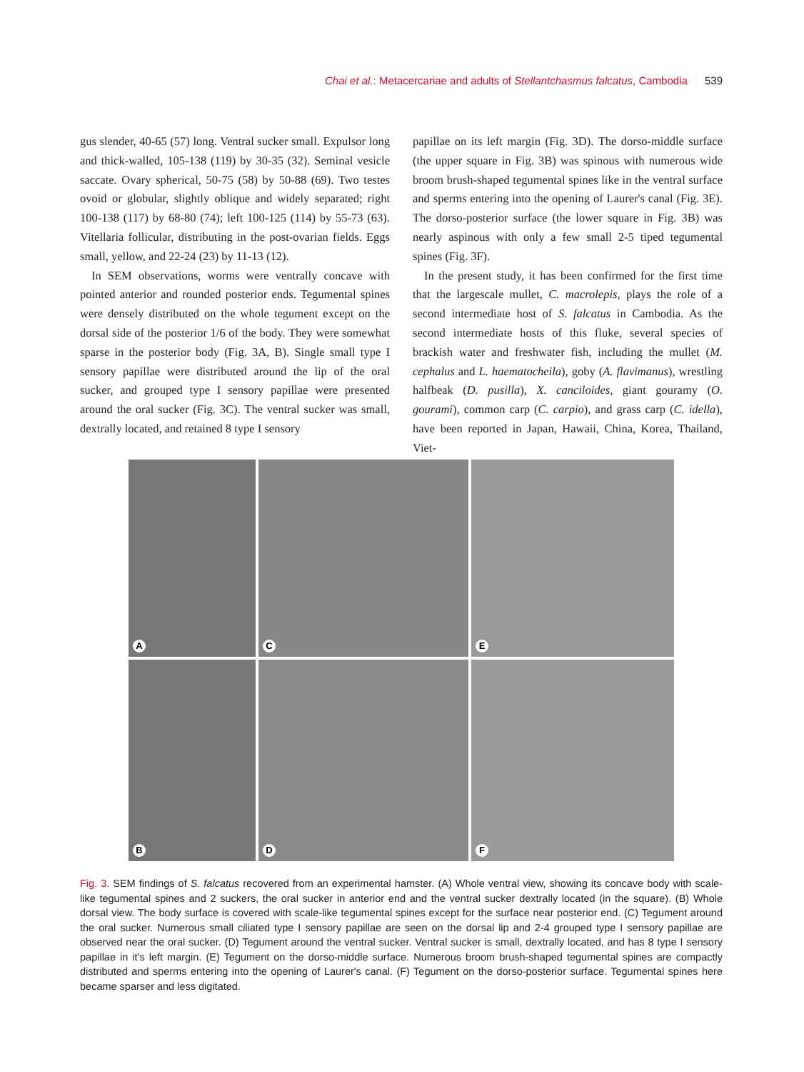Chai et al.: Metacercariae and adults of Stellantchasmus falcatus, Cambodia 539
gus slender, 40-65 (57) long. Ventral sucker small. Expulsor long and thick-walled, 105-138 (119) by 30-35 (32). Seminal vesicle saccate. Ovary spherical, 50-75 (58) by 50-88 (69). Two testes ovoid or globular, slightly oblique and widely separated; right 100-138 (117) by 68-80 (74); left 100-125 (114) by 55-73 (63). Vitellaria follicular, distributing in the post-ovarian fields. Eggs small, yellow, and 22-24 (23) by 11-13 (12).
In SEM observations, worms were ventrally concave with pointed anterior and rounded posterior ends. Tegumental spines were densely distributed on the whole tegument except on the dorsal side of the posterior 1/6 of the body. They were somewhat sparse in the posterior body (Fig. 3A, B). Single small type I sensory papillae were distributed around the lip of the oral sucker, and grouped type I sensory papillae were presented around the oral sucker (Fig. 3C). The ventral sucker was small, dextrally located, and retained 8 type I sensory
papillae on its left margin (Fig. 3D). The dorso-middle surface (the upper square in Fig. 3B) was spinous with numerous wide broom brush-shaped tegumental spines like in the ventral surface and sperms entering into the opening of Laurer's canal (Fig. 3E). The dorso-posterior surface (the lower square in Fig. 3B) was nearly aspinous with only a few small 2-5 tiped tegumental spines (Fig. 3F).
In the present study, it has been confirmed for the first time that the largescale mullet, C. macrolepis, plays the role of a second intermediate host of S. falcatus in Cambodia. As the second intermediate hosts of this fluke, several species of brackish water and freshwater fish, including the mullet (M. cephalus and L. haematocheila), goby (A. flavimanus), wrestling halfbeak (D. pusilla), X. canciloides, giant gouramy (O. gourami), common carp (C. carpio), and grass carp (C. idella), have been reported in Japan, Hawaii, China, Korea, Thailand, Viet-
A
C
E
B
D
F
Fig. 3. SEM findings of S. falcatus recovered from an experimental hamster. (A) Whole ventral view, showing its concave body with scale-like tegumental spines and 2 suckers, the oral sucker in anterior end and the ventral sucker dextrally located (in the square). (B) Whole dorsal view. The body surface is covered with scale-like tegumental spines except for the surface near posterior end. (C) Tegument around the oral sucker. Numerous small ciliated type I sensory papillae are seen on the dorsal lip and 2-4 grouped type I sensory papillae are observed near the oral sucker. (D) Tegument around the ventral sucker. Ventral sucker is small, dextrally located, and has 8 type I sensory papillae in it's left margin. (E) Tegument on the dorso-middle surface. Numerous broom brush-shaped tegumental spines are compactly distributed and sperms entering into the opening of Laurer's canal. (F) Tegument on the dorso-posterior surface. Tegumental spines here became sparser and less digitated.